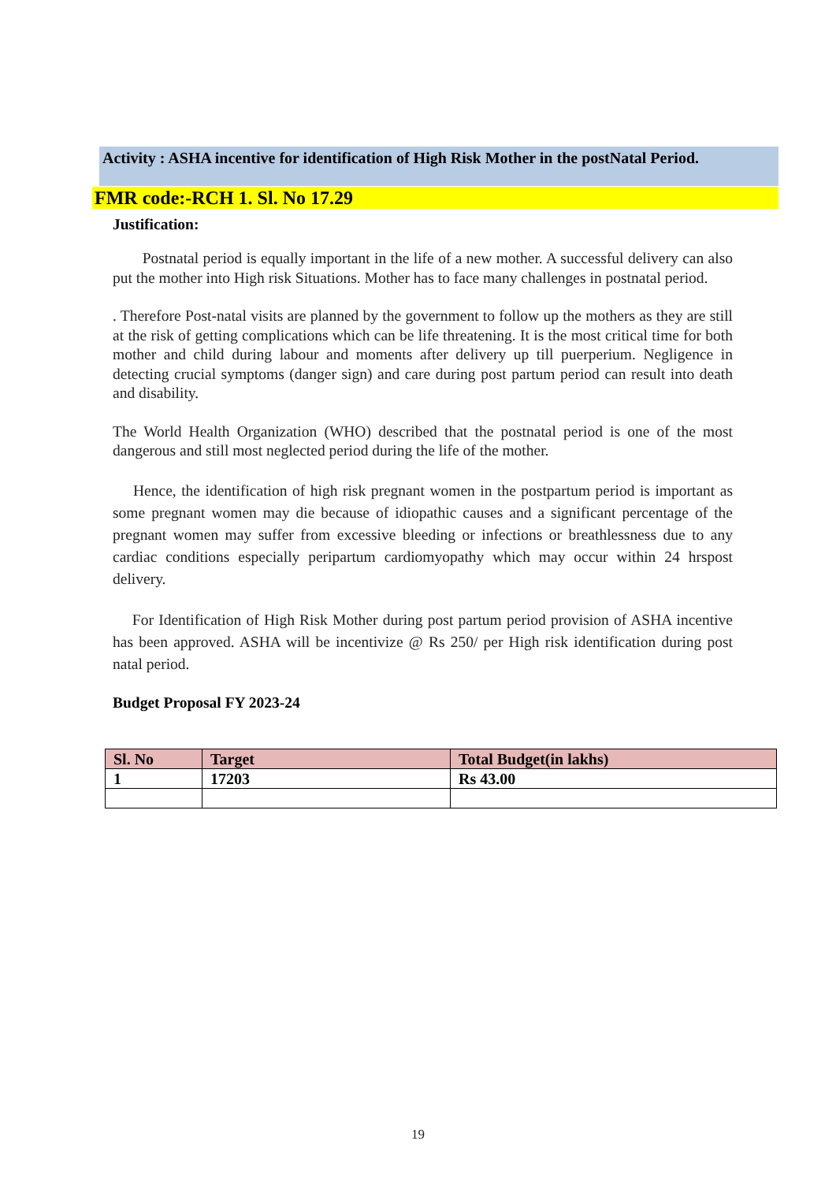Activity : ASHA incentive for identification of High Risk Mother in the postNatal Period.
FMR code:-RCH 1. Sl. No 17.29
Justification:
Postnatal period is equally important in the life of a new mother. A successful delivery can also put the mother into High risk Situations. Mother has to face many challenges in postnatal period.
. Therefore Post-natal visits are planned by the government to follow up the mothers as they are still at the risk of getting complications which can be life threatening. It is the most critical time for both mother and child during labour and moments after delivery up till puerperium. Negligence in detecting crucial symptoms (danger sign) and care during post partum period can result into death and disability.
The World Health Organization (WHO) described that the postnatal period is one of the most dangerous and still most neglected period during the life of the mother.
Hence, the identification of high risk pregnant women in the postpartum period is important as some pregnant women may die because of idiopathic causes and a significant percentage of the pregnant women may suffer from excessive bleeding or infections or breathlessness due to any cardiac conditions especially peripartum cardiomyopathy which may occur within 24 hrspost delivery.
For Identification of High Risk Mother during post partum period provision of ASHA incentive has been approved. ASHA will be incentivize @ Rs 250/ per High risk identification during post natal period.
Budget Proposal FY 2023-24
| Sl. No | Target | Total Budget(in lakhs) |
| --- | --- | --- |
| 1 | 17203 | Rs 43.00 |
19